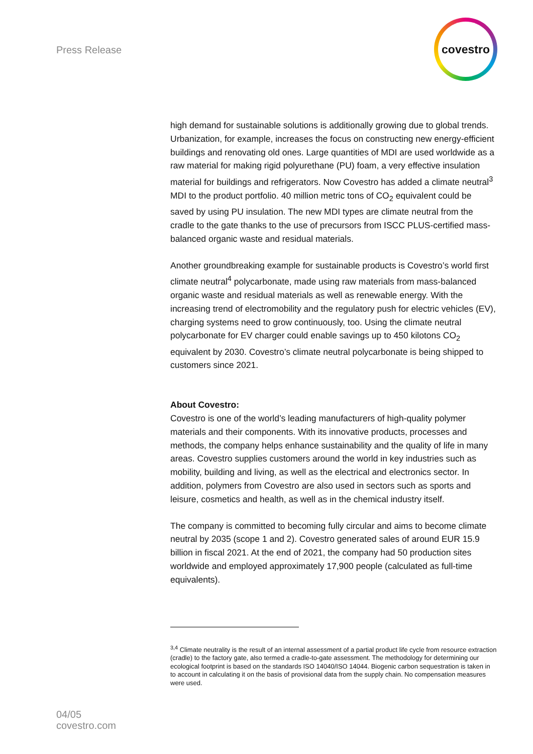Press Release
covestro
high demand for sustainable solutions is additionally growing due to global trends. Urbanization, for example, increases the focus on constructing new energy-efficient buildings and renovating old ones. Large quantities of MDI are used worldwide as a raw material for making rigid polyurethane (PU) foam, a very effective insulation material for buildings and refrigerators. Now Covestro has added a climate neutral<sup>3</sup> MDI to the product portfolio. 40 million metric tons of CO<sub>2</sub> equivalent could be saved by using PU insulation. The new MDI types are climate neutral from the cradle to the gate thanks to the use of precursors from ISCC PLUS-certified mass-balanced organic waste and residual materials.
Another groundbreaking example for sustainable products is Covestro’s world first climate neutral<sup>4</sup> polycarbonate, made using raw materials from mass-balanced organic waste and residual materials as well as renewable energy. With the increasing trend of electromobility and the regulatory push for electric vehicles (EV), charging systems need to grow continuously, too. Using the climate neutral polycarbonate for EV charger could enable savings up to 450 kilotons CO<sub>2</sub> equivalent by 2030. Covestro’s climate neutral polycarbonate is being shipped to customers since 2021.
About Covestro:
Covestro is one of the world’s leading manufacturers of high-quality polymer materials and their components. With its innovative products, processes and methods, the company helps enhance sustainability and the quality of life in many areas. Covestro supplies customers around the world in key industries such as mobility, building and living, as well as the electrical and electronics sector. In addition, polymers from Covestro are also used in sectors such as sports and leisure, cosmetics and health, as well as in the chemical industry itself.
The company is committed to becoming fully circular and aims to become climate neutral by 2035 (scope 1 and 2). Covestro generated sales of around EUR 15.9 billion in fiscal 2021. At the end of 2021, the company had 50 production sites worldwide and employed approximately 17,900 people (calculated as full-time equivalents).
<sup>3,4</sup> Climate neutrality is the result of an internal assessment of a partial product life cycle from resource extraction (cradle) to the factory gate, also termed a cradle-to-gate assessment. The methodology for determining our ecological footprint is based on the standards ISO 14040/ISO 14044. Biogenic carbon sequestration is taken in to account in calculating it on the basis of provisional data from the supply chain. No compensation measures were used.
04/05
covestro.com